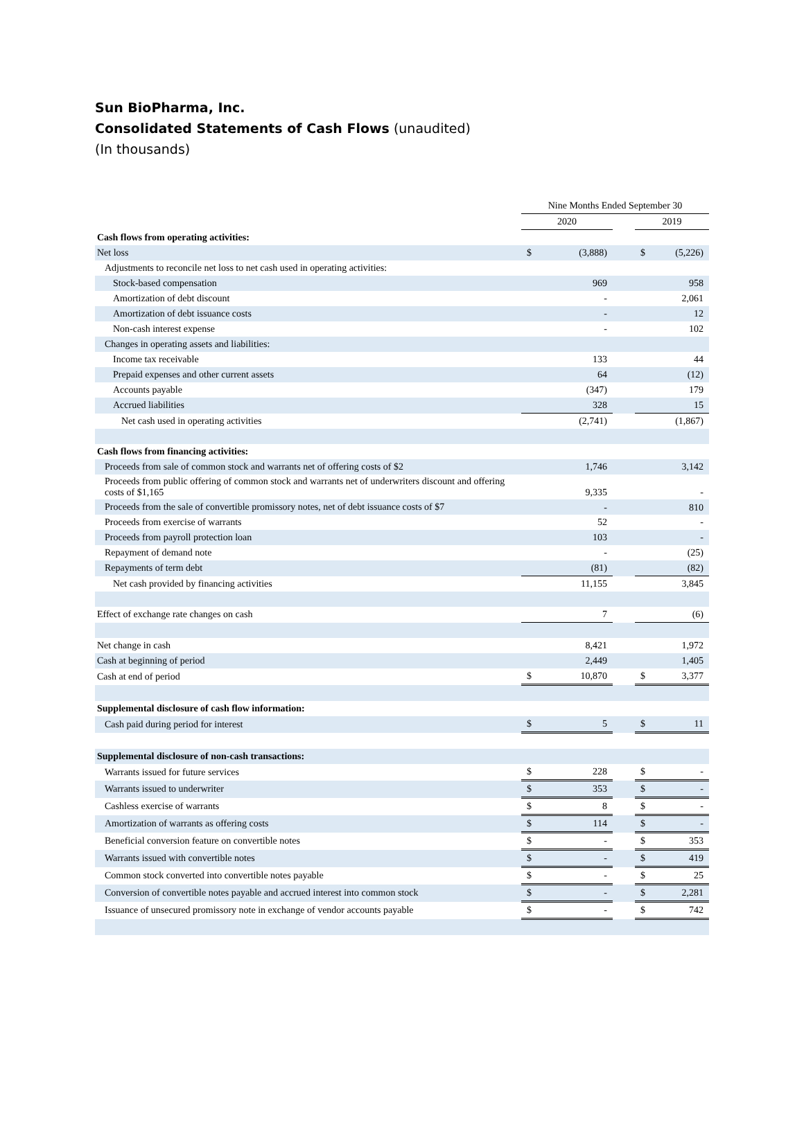Sun BioPharma, Inc.
Consolidated Statements of Cash Flows (unaudited)
(In thousands)
| | Nine Months Ended September 30 | | | | |
| --- | --- | --- | --- | --- | --- |
| | 2020 | | | 2019 | |
| Cash flows from operating activities: | | | | | |
| Net loss | $ | (3,888) | | $ | (5,226) |
| Adjustments to reconcile net loss to net cash used in operating activities: | | | | | |
| Stock-based compensation | | 969 | | | 958 |
| Amortization of debt discount | | - | | | 2,061 |
| Amortization of debt issuance costs | | - | | | 12 |
| Non-cash interest expense | | - | | | 102 |
| Changes in operating assets and liabilities: | | | | | |
| Income tax receivable | | 133 | | | 44 |
| Prepaid expenses and other current assets | | 64 | | | (12) |
| Accounts payable | | (347) | | | 179 |
| Accrued liabilities | | 328 | | | 15 |
| Net cash used in operating activities | | (2,741) | | | (1,867) |
| Cash flows from financing activities: | | | | | |
| Proceeds from sale of common stock and warrants net of offering costs of $2 | | 1,746 | | | 3,142 |
| Proceeds from public offering of common stock and warrants net of underwriters discount and offering costs of $1,165 | | 9,335 | | | - |
| Proceeds from the sale of convertible promissory notes, net of debt issuance costs of $7 | | - | | | 810 |
| Proceeds from exercise of warrants | | 52 | | | - |
| Proceeds from payroll protection loan | | 103 | | | - |
| Repayment of demand note | | - | | | (25) |
| Repayments of term debt | | (81) | | | (82) |
| Net cash provided by financing activities | | 11,155 | | | 3,845 |
| Effect of exchange rate changes on cash | | 7 | | | (6) |
| Net change in cash | | 8,421 | | | 1,972 |
| Cash at beginning of period | | 2,449 | | | 1,405 |
| Cash at end of period | $ | 10,870 | | $ | 3,377 |
| Supplemental disclosure of cash flow information: | | | | | |
| Cash paid during period for interest | $ | 5 | | $ | 11 |
| Supplemental disclosure of non-cash transactions: | | | | | |
| Warrants issued for future services | $ | 228 | | $ | - |
| Warrants issued to underwriter | $ | 353 | | $ | - |
| Cashless exercise of warrants | $ | 8 | | $ | - |
| Amortization of warrants as offering costs | $ | 114 | | $ | - |
| Beneficial conversion feature on convertible notes | $ | - | | $ | 353 |
| Warrants issued with convertible notes | $ | - | | $ | 419 |
| Common stock converted into convertible notes payable | $ | - | | $ | 25 |
| Conversion of convertible notes payable and accrued interest into common stock | $ | - | | $ | 2,281 |
| Issuance of unsecured promissory note in exchange of vendor accounts payable | $ | - | | $ | 742 |